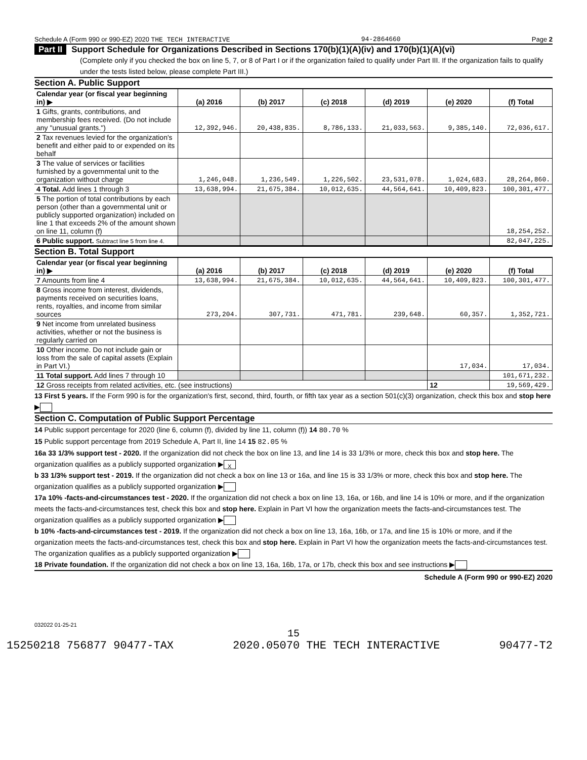Schedule A (Form 990 or 990-EZ) 2020 THE TECH INTERACTIVE 94-2864660 Page 2
Part II Support Schedule for Organizations Described in Sections 170(b)(1)(A)(iv) and 170(b)(1)(A)(vi)
(Complete only if you checked the box on line 5, 7, or 8 of Part I or if the organization failed to qualify under Part III. If the organization fails to qualify under the tests listed below, please complete Part III.)
Section A. Public Support
| Calendar year (or fiscal year beginning in) ▶ | (a) 2016 | (b) 2017 | (c) 2018 | (d) 2019 | (e) 2020 | (f) Total |
| 1 Gifts, grants, contributions, and membership fees received. (Do not include any "unusual grants.") | 12,392,946. | 20,438,835. | 8,786,133. | 21,033,563. | 9,385,140. | 72,036,617. |
| 2 Tax revenues levied for the organization's benefit and either paid to or expended on its behalf | | | | | | |
| 3 The value of services or facilities furnished by a governmental unit to the organization without charge | 1,246,048. | 1,236,549. | 1,226,502. | 23,531,078. | 1,024,683. | 28,264,860. |
| 4 Total. Add lines 1 through 3 | 13,638,994. | 21,675,384. | 10,012,635. | 44,564,641. | 10,409,823. | 100,301,477. |
| 5 The portion of total contributions by each person (other than a governmental unit or publicly supported organization) included on line 1 that exceeds 2% of the amount shown on line 11, column (f) | | | | | | 18,254,252. |
| 6 Public support. Subtract line 5 from line 4. | | | | | | 82,047,225. |
Section B. Total Support
| Calendar year (or fiscal year beginning in) ▶ | (a) 2016 | (b) 2017 | (c) 2018 | (d) 2019 | (e) 2020 | (f) Total |
| 7 Amounts from line 4 | 13,638,994. | 21,675,384. | 10,012,635. | 44,564,641. | 10,409,823. | 100,301,477. |
| 8 Gross income from interest, dividends, payments received on securities loans, rents, royalties, and income from similar sources | 273,204. | 307,731. | 471,781. | 239,648. | 60,357. | 1,352,721. |
| 9 Net income from unrelated business activities, whether or not the business is regularly carried on | | | | | | |
| 10 Other income. Do not include gain or loss from the sale of capital assets (Explain in Part VI.) | | | | | 17,034. | 17,034. |
| 11 Total support. Add lines 7 through 10 | | | | | | 101,671,232. |
| 12 Gross receipts from related activities, etc. (see instructions) | | | | | 12 | 19,569,429. |
13 First 5 years. If the Form 990 is for the organization's first, second, third, fourth, or fifth tax year as a section 501(c)(3) organization, check this box and stop here ▶
Section C. Computation of Public Support Percentage
14 Public support percentage for 2020 (line 6, column (f), divided by line 11, column (f)) 14 80.70 %
15 Public support percentage from 2019 Schedule A, Part II, line 14 15 82.05 %
16a 33 1/3% support test - 2020. If the organization did not check the box on line 13, and line 14 is 33 1/3% or more, check this box and stop here. The organization qualifies as a publicly supported organization ▶ X
b 33 1/3% support test - 2019. If the organization did not check a box on line 13 or 16a, and line 15 is 33 1/3% or more, check this box and stop here. The organization qualifies as a publicly supported organization ▶
17a 10% -facts-and-circumstances test - 2020. If the organization did not check a box on line 13, 16a, or 16b, and line 14 is 10% or more, and if the organization meets the facts-and-circumstances test, check this box and stop here. Explain in Part VI how the organization meets the facts-and-circumstances test. The organization qualifies as a publicly supported organization ▶
b 10% -facts-and-circumstances test - 2019. If the organization did not check a box on line 13, 16a, 16b, or 17a, and line 15 is 10% or more, and if the organization meets the facts-and-circumstances test, check this box and stop here. Explain in Part VI how the organization meets the facts-and-circumstances test. The organization qualifies as a publicly supported organization ▶
18 Private foundation. If the organization did not check a box on line 13, 16a, 16b, 17a, or 17b, check this box and see instructions ▶
Schedule A (Form 990 or 990-EZ) 2020
032022 01-25-21
15
15250218 756877 90477-TAX 2020.05070 THE TECH INTERACTIVE 90477-T2